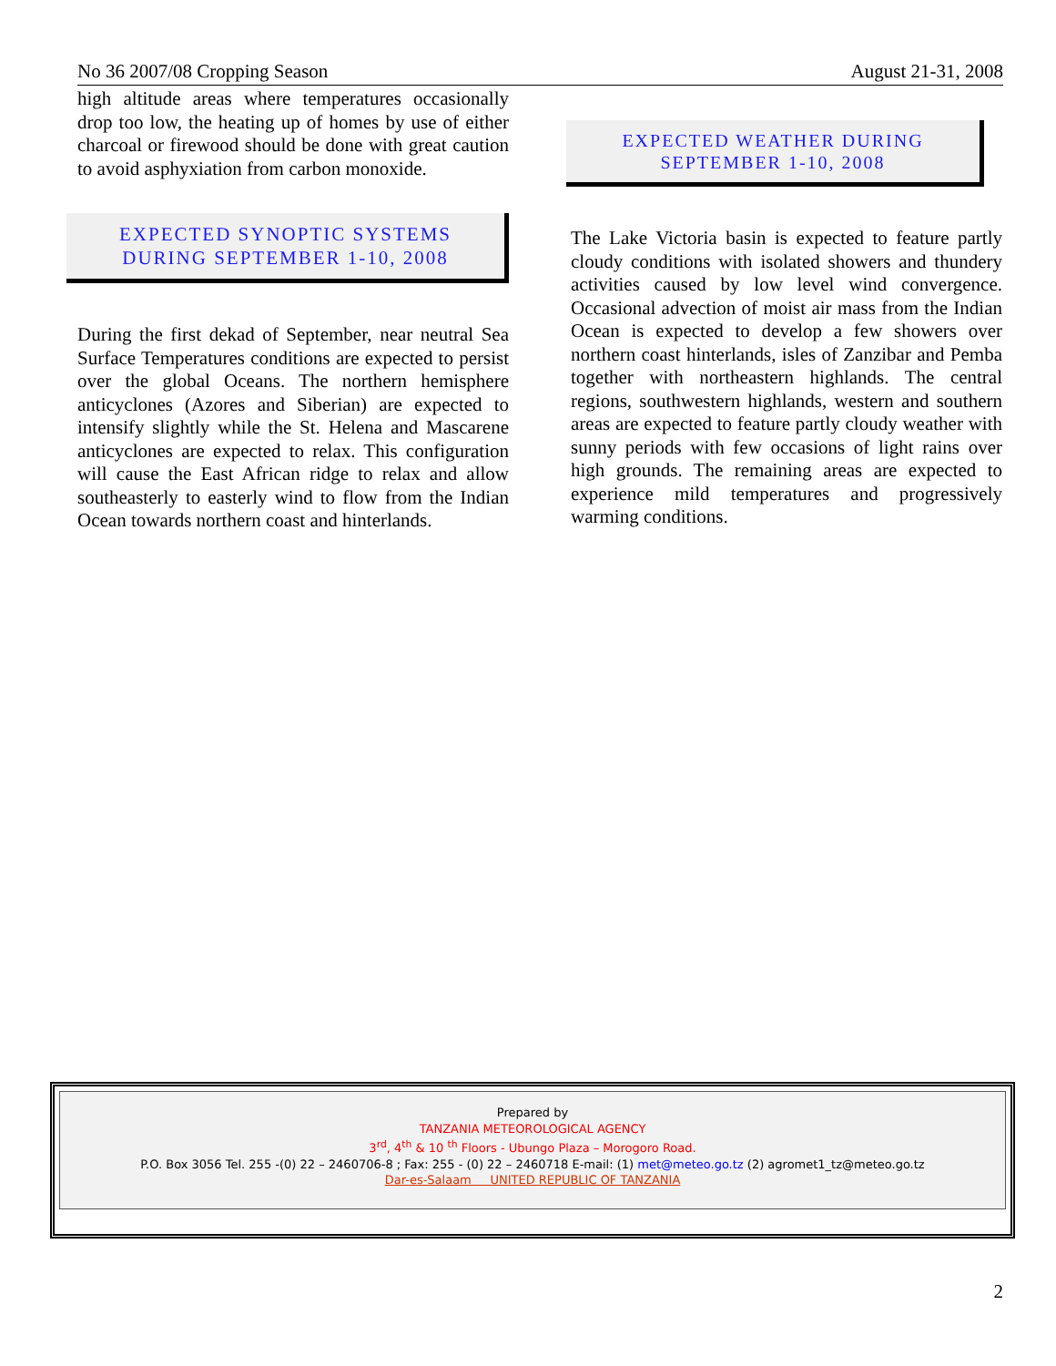No 36 2007/08 Cropping Season August 21-31, 2008
high altitude areas where temperatures occasionally drop too low, the heating up of homes by use of either charcoal or firewood should be done with great caution to avoid asphyxiation from carbon monoxide.
EXPECTED SYNOPTIC SYSTEMS DURING SEPTEMBER 1-10, 2008
During the first dekad of September, near neutral Sea Surface Temperatures conditions are expected to persist over the global Oceans. The northern hemisphere anticyclones (Azores and Siberian) are expected to intensify slightly while the St. Helena and Mascarene anticyclones are expected to relax. This configuration will cause the East African ridge to relax and allow southeasterly to easterly wind to flow from the Indian Ocean towards northern coast and hinterlands.
EXPECTED WEATHER DURING SEPTEMBER 1-10, 2008
The Lake Victoria basin is expected to feature partly cloudy conditions with isolated showers and thundery activities caused by low level wind convergence. Occasional advection of moist air mass from the Indian Ocean is expected to develop a few showers over northern coast hinterlands, isles of Zanzibar and Pemba together with northeastern highlands. The central regions, southwestern highlands, western and southern areas are expected to feature partly cloudy weather with sunny periods with few occasions of light rains over high grounds. The remaining areas are expected to experience mild temperatures and progressively warming conditions.
Prepared by
TANZANIA METEOROLOGICAL AGENCY
3<sup>rd</sup>, 4<sup>th</sup> & 10 <sup>th</sup> Floors - Ubungo Plaza – Morogoro Road.
P.O. Box 3056 Tel. 255 -(0) 22 – 2460706-8 ; Fax: 255 - (0) 22 – 2460718 E-mail: (1) met@meteo.go.tz (2) agromet1_tz@meteo.go.tz
Dar-es-Salaam UNITED REPUBLIC OF TANZANIA
2